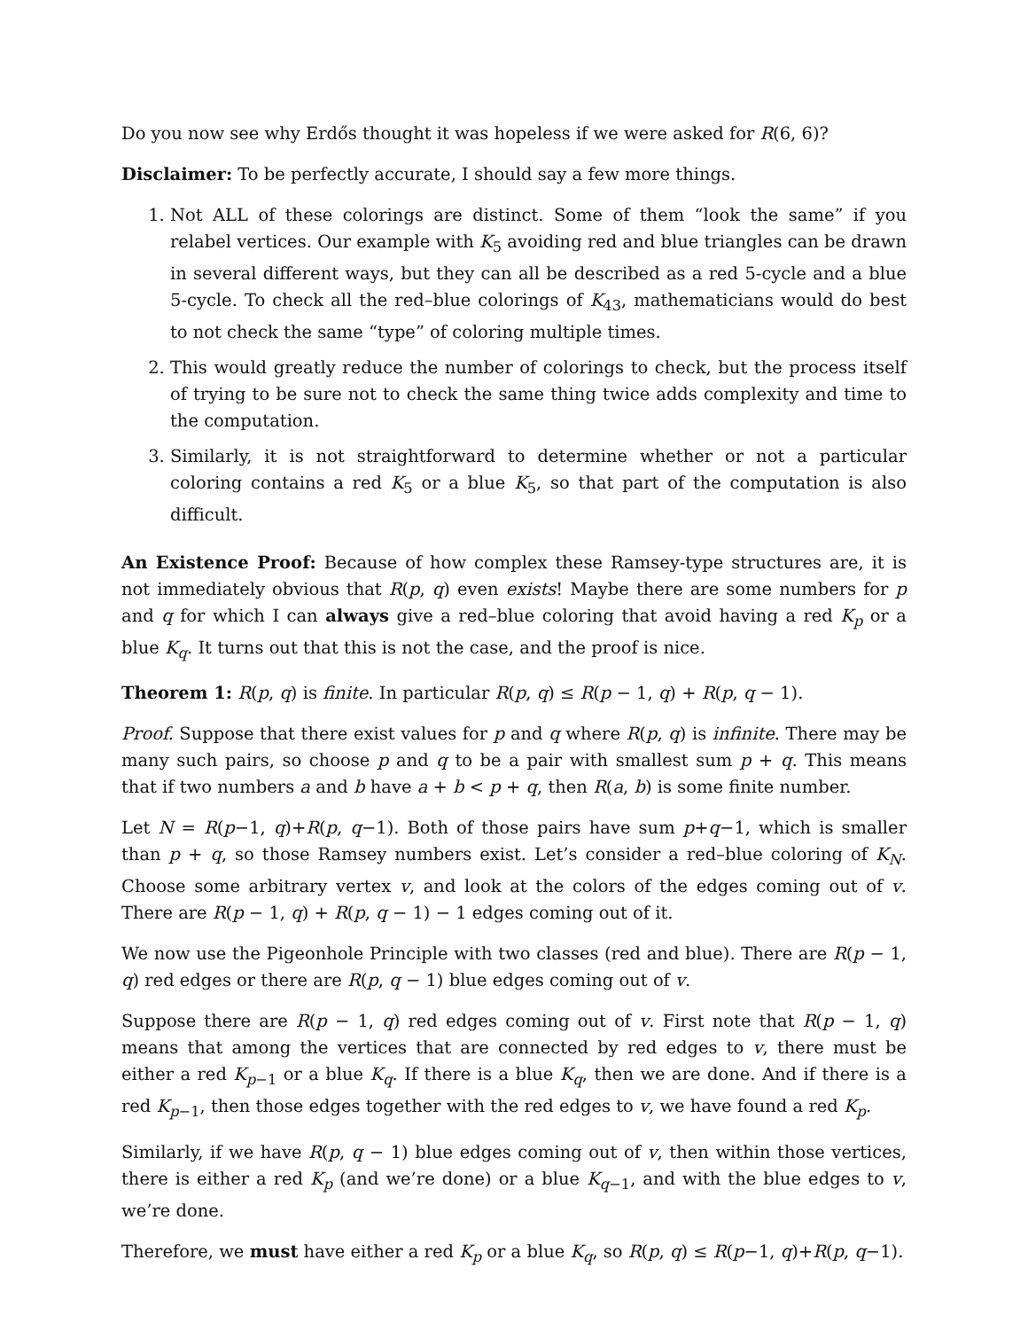Do you now see why Erdős thought it was hopeless if we were asked for R(6, 6)?
Disclaimer: To be perfectly accurate, I should say a few more things.
1. Not ALL of these colorings are distinct. Some of them “look the same” if you relabel vertices. Our example with K<sub>5</sub> avoiding red and blue triangles can be drawn in several different ways, but they can all be described as a red 5-cycle and a blue 5-cycle. To check all the red–blue colorings of K<sub>43</sub>, mathematicians would do best to not check the same “type” of coloring multiple times.
2. This would greatly reduce the number of colorings to check, but the process itself of trying to be sure not to check the same thing twice adds complexity and time to the computation.
3. Similarly, it is not straightforward to determine whether or not a particular coloring contains a red K<sub>5</sub> or a blue K<sub>5</sub>, so that part of the computation is also difficult.
An Existence Proof: Because of how complex these Ramsey-type structures are, it is not immediately obvious that R(p, q) even exists! Maybe there are some numbers for p and q for which I can always give a red–blue coloring that avoid having a red K<sub>p</sub> or a blue K<sub>q</sub>. It turns out that this is not the case, and the proof is nice.
Theorem 1: R(p, q) is finite. In particular R(p, q) ≤ R(p − 1, q) + R(p, q − 1).
Proof. Suppose that there exist values for p and q where R(p, q) is infinite. There may be many such pairs, so choose p and q to be a pair with smallest sum p + q. This means that if two numbers a and b have a + b < p + q, then R(a, b) is some finite number.
Let N = R(p−1, q)+R(p, q−1). Both of those pairs have sum p+q−1, which is smaller than p + q, so those Ramsey numbers exist. Let’s consider a red–blue coloring of K<sub>N</sub>. Choose some arbitrary vertex v, and look at the colors of the edges coming out of v. There are R(p − 1, q) + R(p, q − 1) − 1 edges coming out of it.
We now use the Pigeonhole Principle with two classes (red and blue). There are R(p − 1, q) red edges or there are R(p, q − 1) blue edges coming out of v.
Suppose there are R(p − 1, q) red edges coming out of v. First note that R(p − 1, q) means that among the vertices that are connected by red edges to v, there must be either a red K<sub>p−1</sub> or a blue K<sub>q</sub>. If there is a blue K<sub>q</sub>, then we are done. And if there is a red K<sub>p−1</sub>, then those edges together with the red edges to v, we have found a red K<sub>p</sub>.
Similarly, if we have R(p, q − 1) blue edges coming out of v, then within those vertices, there is either a red K<sub>p</sub> (and we’re done) or a blue K<sub>q−1</sub>, and with the blue edges to v, we’re done.
Therefore, we must have either a red K<sub>p</sub> or a blue K<sub>q</sub>, so R(p, q) ≤ R(p−1, q)+R(p, q−1).